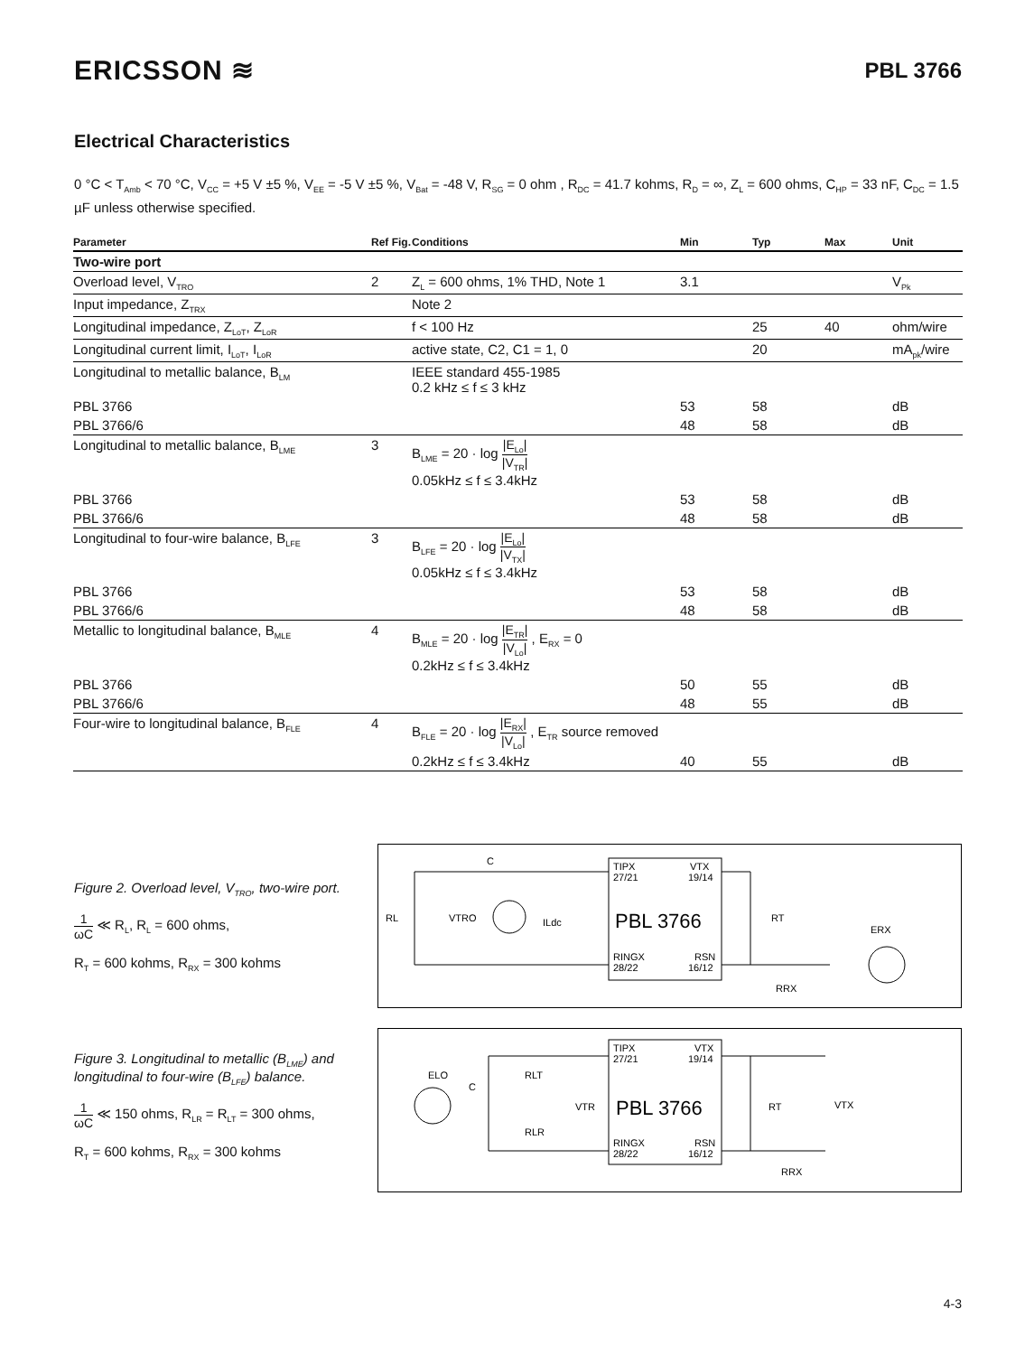ERICSSON ≋
PBL 3766
Electrical Characteristics
0 °C < T<sub>Amb</sub> < 70 °C, V<sub>CC</sub> = +5 V ±5 %, V<sub>EE</sub> = -5 V ±5 %, V<sub>Bat</sub> = -48 V, R<sub>SG</sub> = 0 ohm , R<sub>DC</sub> = 41.7 kohms, R<sub>D</sub> = ∞, Z<sub>L</sub> = 600 ohms, C<sub>HP</sub> = 33 nF, C<sub>DC</sub> = 1.5 µF unless otherwise specified.
| Parameter | Ref Fig. | Conditions | Min | Typ | Max | Unit |
| --- | --- | --- | --- | --- | --- | --- |
| Two-wire port | | | | | | |
| Overload level, V<sub>TRO</sub> | 2 | Z<sub>L</sub> = 600 ohms, 1% THD, Note 1 | 3.1 | | | V<sub>Pk</sub> |
| Input impedance, Z<sub>TRX</sub> | | Note 2 | | | | |
| Longitudinal impedance, Z<sub>LoT</sub>, Z<sub>LoR</sub> | | f < 100 Hz | | 25 | 40 | ohm/wire |
| Longitudinal current limit, I<sub>LoT</sub>, I<sub>LoR</sub> | | active state, C2, C1 = 1, 0 | | 20 | | mA<sub>pk</sub>/wire |
| Longitudinal to metallic balance, B<sub>LM</sub> | | IEEE standard 455-1985 0.2 kHz ≤ f ≤ 3 kHz | | | | |
| PBL 3766 | | | 53 | 58 | | dB |
| PBL 3766/6 | | | 48 | 58 | | dB |
| Longitudinal to metallic balance, B<sub>LME</sub> | 3 | B<sub>LME</sub> = 20 · log /E<sub>Lo</sub>/ /V<sub>TR</sub>/ 0.05kHz ≤ f ≤ 3.4kHz | | | | |
| PBL 3766 | | | 53 | 58 | | dB |
| PBL 3766/6 | | | 48 | 58 | | dB |
| Longitudinal to four-wire balance, B<sub>LFE</sub> | 3 | B<sub>LFE</sub> = 20 · log /E<sub>Lo</sub>/ /V<sub>TX</sub>/ 0.05kHz ≤ f ≤ 3.4kHz | | | | |
| PBL 3766 | | | 53 | 58 | | dB |
| PBL 3766/6 | | | 48 | 58 | | dB |
| Metallic to longitudinal balance, B<sub>MLE</sub> | 4 | B<sub>MLE</sub> = 20 · log /E<sub>TR</sub>/ /V<sub>Lo</sub>/ , E<sub>RX</sub> = 0 0.2kHz ≤ f ≤ 3.4kHz | | | | |
| PBL 3766 | | | 50 | 55 | | dB |
| PBL 3766/6 | | | 48 | 55 | | dB |
| Four-wire to longitudinal balance, B<sub>FLE</sub> | 4 | B<sub>FLE</sub> = 20 · log /E<sub>RX</sub>/ /V<sub>Lo</sub>/ , E<sub>TR</sub> source removed | | | | |
| | | 0.2kHz ≤ f ≤ 3.4kHz | 40 | 55 | | dB |
Figure 2. Overload level, V<sub>TRO</sub>, two-wire port.
1 ωC ≪ R<sub>L</sub>, R<sub>L</sub> = 600 ohms,
R<sub>T</sub> = 600 kohms, R<sub>RX</sub> = 300 kohms
TIPX
VTX
27/21
19/14
PBL 3766
RINGX
RSN
28/22
16/12
RL
VTRO
ILdc
C
RT
ERX
RRX
Figure 3. Longitudinal to metallic (B<sub>LME</sub>) and longitudinal to four-wire (B<sub>LFE</sub>) balance.
1 ωC ≪ 150 ohms, R<sub>LR</sub> = R<sub>LT</sub> = 300 ohms,
R<sub>T</sub> = 600 kohms, R<sub>RX</sub> = 300 kohms
TIPX
VTX
27/21
19/14
PBL 3766
RINGX
RSN
28/22
16/12
ELO
C
RLT
RLR
VTR
RT
VTX
RRX
4-3